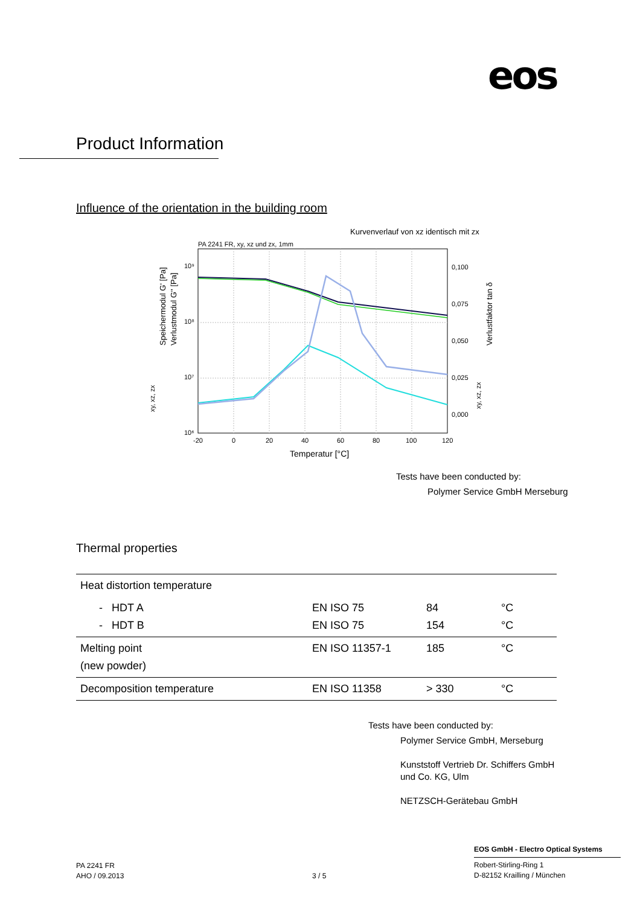eos
Product Information
Influence of the orientation in the building room
Kurvenverlauf von xz identisch mit zx
PA 2241 FR, xy, xz und zx, 1mm
10⁹
10⁸
10⁷
10⁶
-20
0
20
40
60
80
100
120
0,100
0,075
0,050
0,025
0,000
Temperatur [°C]
Speichermodul G' [Pa]
Verlustmodul G'' [Pa]
xy, xz, zx
Verlustfaktor tan δ
xy, xz, zx
Tests have been conducted by:
Polymer Service GmbH Merseburg
Thermal properties
| Heat distortion temperature | | | |
| - HDT A - HDT B | EN ISO 75 EN ISO 75 | 84 154 | °C °C |
| Melting point (new powder) | EN ISO 11357-1 | 185 | °C |
| Decomposition temperature | EN ISO 11358 | > 330 | °C |
Tests have been conducted by:
Polymer Service GmbH, Merseburg
Kunststoff Vertrieb Dr. Schiffers GmbH und Co. KG, Ulm
NETZSCH-Gerätebau GmbH
PA 2241 FR
AHO / 09.2013
3 / 5
EOS GmbH - Electro Optical Systems
Robert-Stirling-Ring 1
D-82152 Krailling / München